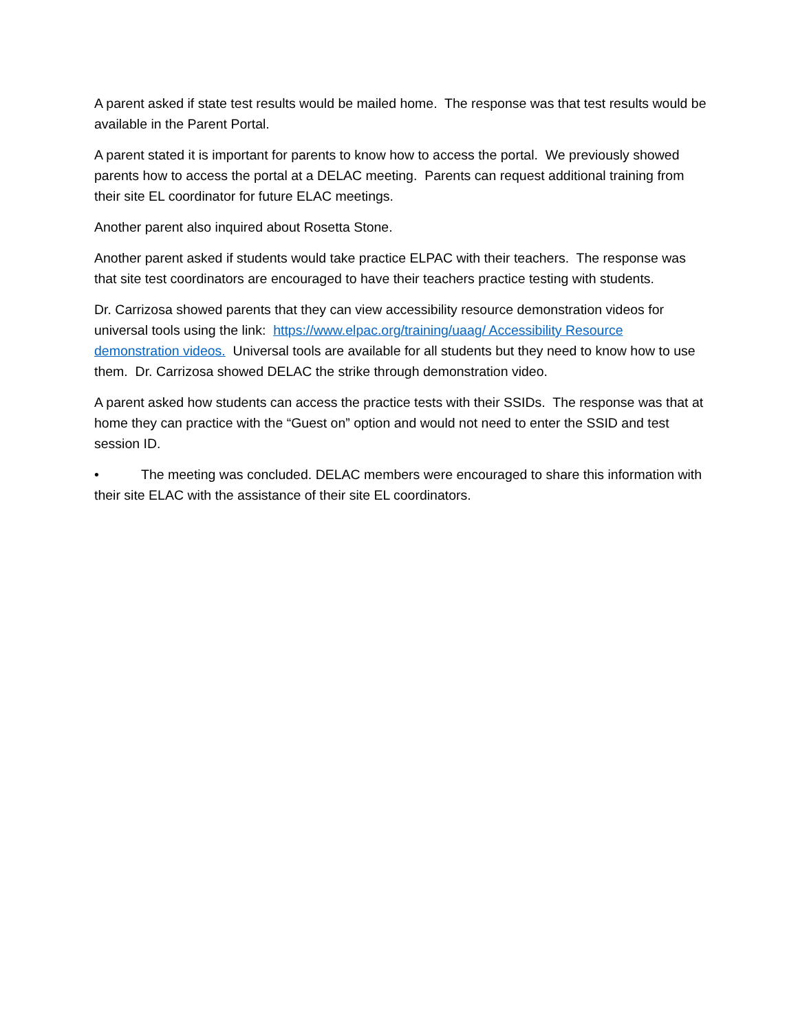A parent asked if state test results would be mailed home. The response was that test results would be available in the Parent Portal.
A parent stated it is important for parents to know how to access the portal. We previously showed parents how to access the portal at a DELAC meeting. Parents can request additional training from their site EL coordinator for future ELAC meetings.
Another parent also inquired about Rosetta Stone.
Another parent asked if students would take practice ELPAC with their teachers. The response was that site test coordinators are encouraged to have their teachers practice testing with students.
Dr. Carrizosa showed parents that they can view accessibility resource demonstration videos for universal tools using the link: https://www.elpac.org/training/uaag/ Accessibility Resource demonstration videos. Universal tools are available for all students but they need to know how to use them. Dr. Carrizosa showed DELAC the strike through demonstration video.
A parent asked how students can access the practice tests with their SSIDs. The response was that at home they can practice with the “Guest on” option and would not need to enter the SSID and test session ID.
• The meeting was concluded. DELAC members were encouraged to share this information with their site ELAC with the assistance of their site EL coordinators.